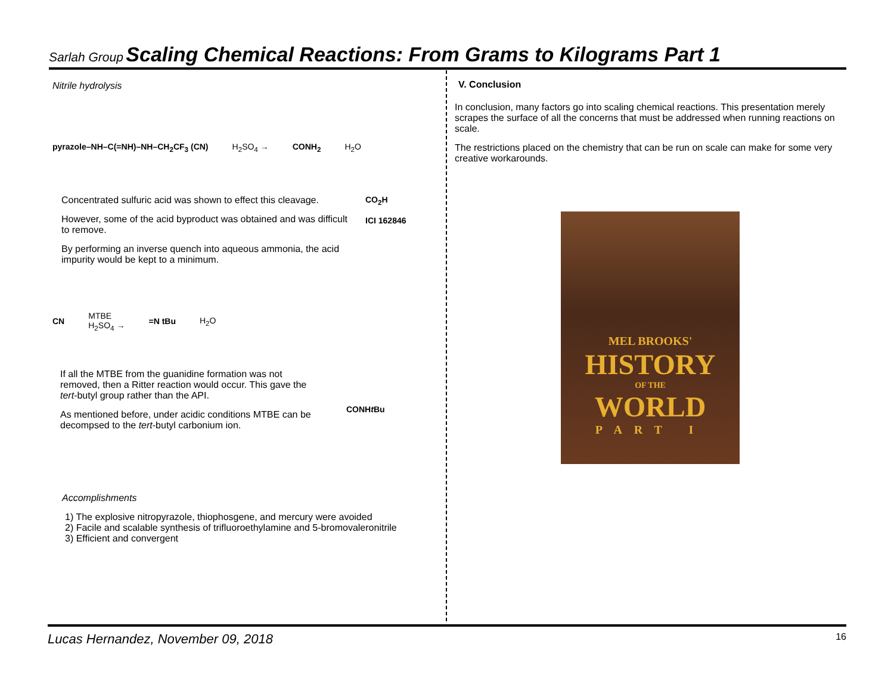Sarlah Group Scaling Chemical Reactions: From Grams to Kilograms Part 1
Nitrile hydrolysis
pyrazole–NH–C(=NH)–NH–CH<sub>2</sub>CF<sub>3</sub> (CN) H<sub>2</sub>SO<sub>4</sub> → CONH<sub>2</sub> H<sub>2</sub>O
Concentrated sulfuric acid was shown to effect this cleavage.
However, some of the acid byproduct was obtained and was difficult to remove.
By performing an inverse quench into aqueous ammonia, the acid impurity would be kept to a minimum.
CO<sub>2</sub>H
ICI 162846
CN MTBE
H<sub>2</sub>SO<sub>4</sub> → =N tBu H<sub>2</sub>O
If all the MTBE from the guanidine formation was not removed, then a Ritter reaction would occur. This gave the tert-butyl group rather than the API.
As mentioned before, under acidic conditions MTBE can be decompsed to the tert-butyl carbonium ion.
CONHt Bu
Accomplishments
1) The explosive nitropyrazole, thiophosgene, and mercury were avoided
2) Facile and scalable synthesis of trifluoroethylamine and 5-bromovaleronitrile
3) Efficient and convergent
V. Conclusion
In conclusion, many factors go into scaling chemical reactions. This presentation merely scrapes the surface of all the concerns that must be addressed when running reactions on scale.
The restrictions placed on the chemistry that can be run on scale can make for some very creative workarounds.
MEL BROOKS'
HISTORY
OF THE
WORLD
PART I
Lucas Hernandez, November 09, 2018 16